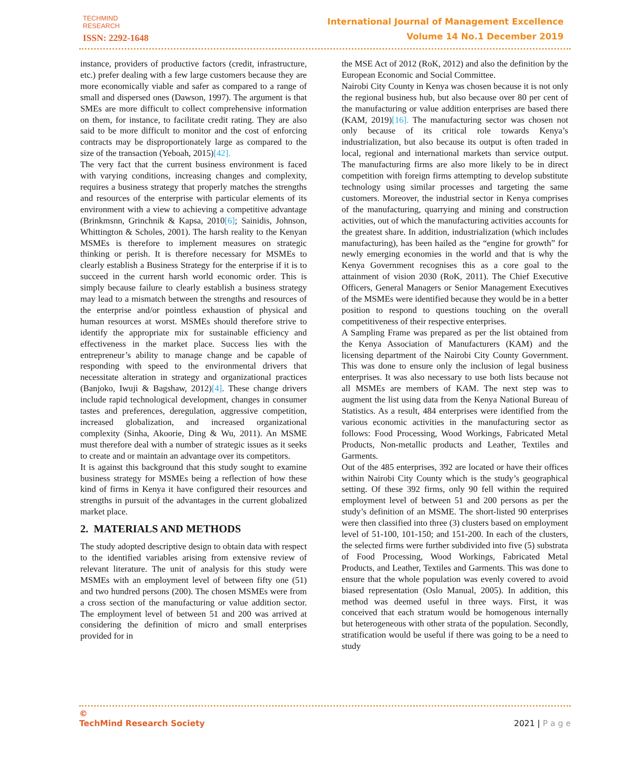TECHMIND
RESEARCH
ISSN: 2292-1648
International Journal of Management Excellence
Volume 14 No.1 December 2019
instance, providers of productive factors (credit, infrastructure, etc.) prefer dealing with a few large customers because they are more economically viable and safer as compared to a range of small and dispersed ones (Dawson, 1997). The argument is that SMEs are more difficult to collect comprehensive information on them, for instance, to facilitate credit rating. They are also said to be more difficult to monitor and the cost of enforcing contracts may be disproportionately large as compared to the size of the transaction (Yeboah, 2015)[42].
The very fact that the current business environment is faced with varying conditions, increasing changes and complexity, requires a business strategy that properly matches the strengths and resources of the enterprise with particular elements of its environment with a view to achieving a competitive advantage (Brinkmsnn, Grinchnik & Kapsa, 2010[6]; Sainidis, Johnson, Whittington & Scholes, 2001). The harsh reality to the Kenyan MSMEs is therefore to implement measures on strategic thinking or perish. It is therefore necessary for MSMEs to clearly establish a Business Strategy for the enterprise if it is to succeed in the current harsh world economic order. This is simply because failure to clearly establish a business strategy may lead to a mismatch between the strengths and resources of the enterprise and/or pointless exhaustion of physical and human resources at worst. MSMEs should therefore strive to identify the appropriate mix for sustainable efficiency and effectiveness in the market place. Success lies with the entrepreneur’s ability to manage change and be capable of responding with speed to the environmental drivers that necessitate alteration in strategy and organizational practices (Banjoko, Iwuji & Bagshaw, 2012)[4]. These change drivers include rapid technological development, changes in consumer tastes and preferences, deregulation, aggressive competition, increased globalization, and increased organizational complexity (Sinha, Akoorie, Ding & Wu, 2011). An MSME must therefore deal with a number of strategic issues as it seeks to create and or maintain an advantage over its competitors.
It is against this background that this study sought to examine business strategy for MSMEs being a reflection of how these kind of firms in Kenya it have configured their resources and strengths in pursuit of the advantages in the current globalized market place.
2. MATERIALS AND METHODS
The study adopted descriptive design to obtain data with respect to the identified variables arising from extensive review of relevant literature. The unit of analysis for this study were MSMEs with an employment level of between fifty one (51) and two hundred persons (200). The chosen MSMEs were from a cross section of the manufacturing or value addition sector. The employment level of between 51 and 200 was arrived at considering the definition of micro and small enterprises provided for in
the MSE Act of 2012 (RoK, 2012) and also the definition by the European Economic and Social Committee.
Nairobi City County in Kenya was chosen because it is not only the regional business hub, but also because over 80 per cent of the manufacturing or value addition enterprises are based there (KAM, 2019)[16]. The manufacturing sector was chosen not only because of its critical role towards Kenya’s industrialization, but also because its output is often traded in local, regional and international markets than service output. The manufacturing firms are also more likely to be in direct competition with foreign firms attempting to develop substitute technology using similar processes and targeting the same customers. Moreover, the industrial sector in Kenya comprises of the manufacturing, quarrying and mining and construction activities, out of which the manufacturing activities accounts for the greatest share. In addition, industrialization (which includes manufacturing), has been hailed as the “engine for growth” for newly emerging economies in the world and that is why the Kenya Government recognises this as a core goal to the attainment of vision 2030 (RoK, 2011). The Chief Executive Officers, General Managers or Senior Management Executives of the MSMEs were identified because they would be in a better position to respond to questions touching on the overall competitiveness of their respective enterprises.
A Sampling Frame was prepared as per the list obtained from the Kenya Association of Manufacturers (KAM) and the licensing department of the Nairobi City County Government. This was done to ensure only the inclusion of legal business enterprises. It was also necessary to use both lists because not all MSMEs are members of KAM. The next step was to augment the list using data from the Kenya National Bureau of Statistics. As a result, 484 enterprises were identified from the various economic activities in the manufacturing sector as follows: Food Processing, Wood Workings, Fabricated Metal Products, Non-metallic products and Leather, Textiles and Garments.
Out of the 485 enterprises, 392 are located or have their offices within Nairobi City County which is the study’s geographical setting. Of these 392 firms, only 90 fell within the required employment level of between 51 and 200 persons as per the study’s definition of an MSME. The short-listed 90 enterprises were then classified into three (3) clusters based on employment level of 51-100, 101-150; and 151-200. In each of the clusters, the selected firms were further subdivided into five (5) substrata of Food Processing, Wood Workings, Fabricated Metal Products, and Leather, Textiles and Garments. This was done to ensure that the whole population was evenly covered to avoid biased representation (Oslo Manual, 2005). In addition, this method was deemed useful in three ways. First, it was conceived that each stratum would be homogenous internally but heterogeneous with other strata of the population. Secondly, stratification would be useful if there was going to be a need to study
©
TechMind Research Society
2021 | P a g e